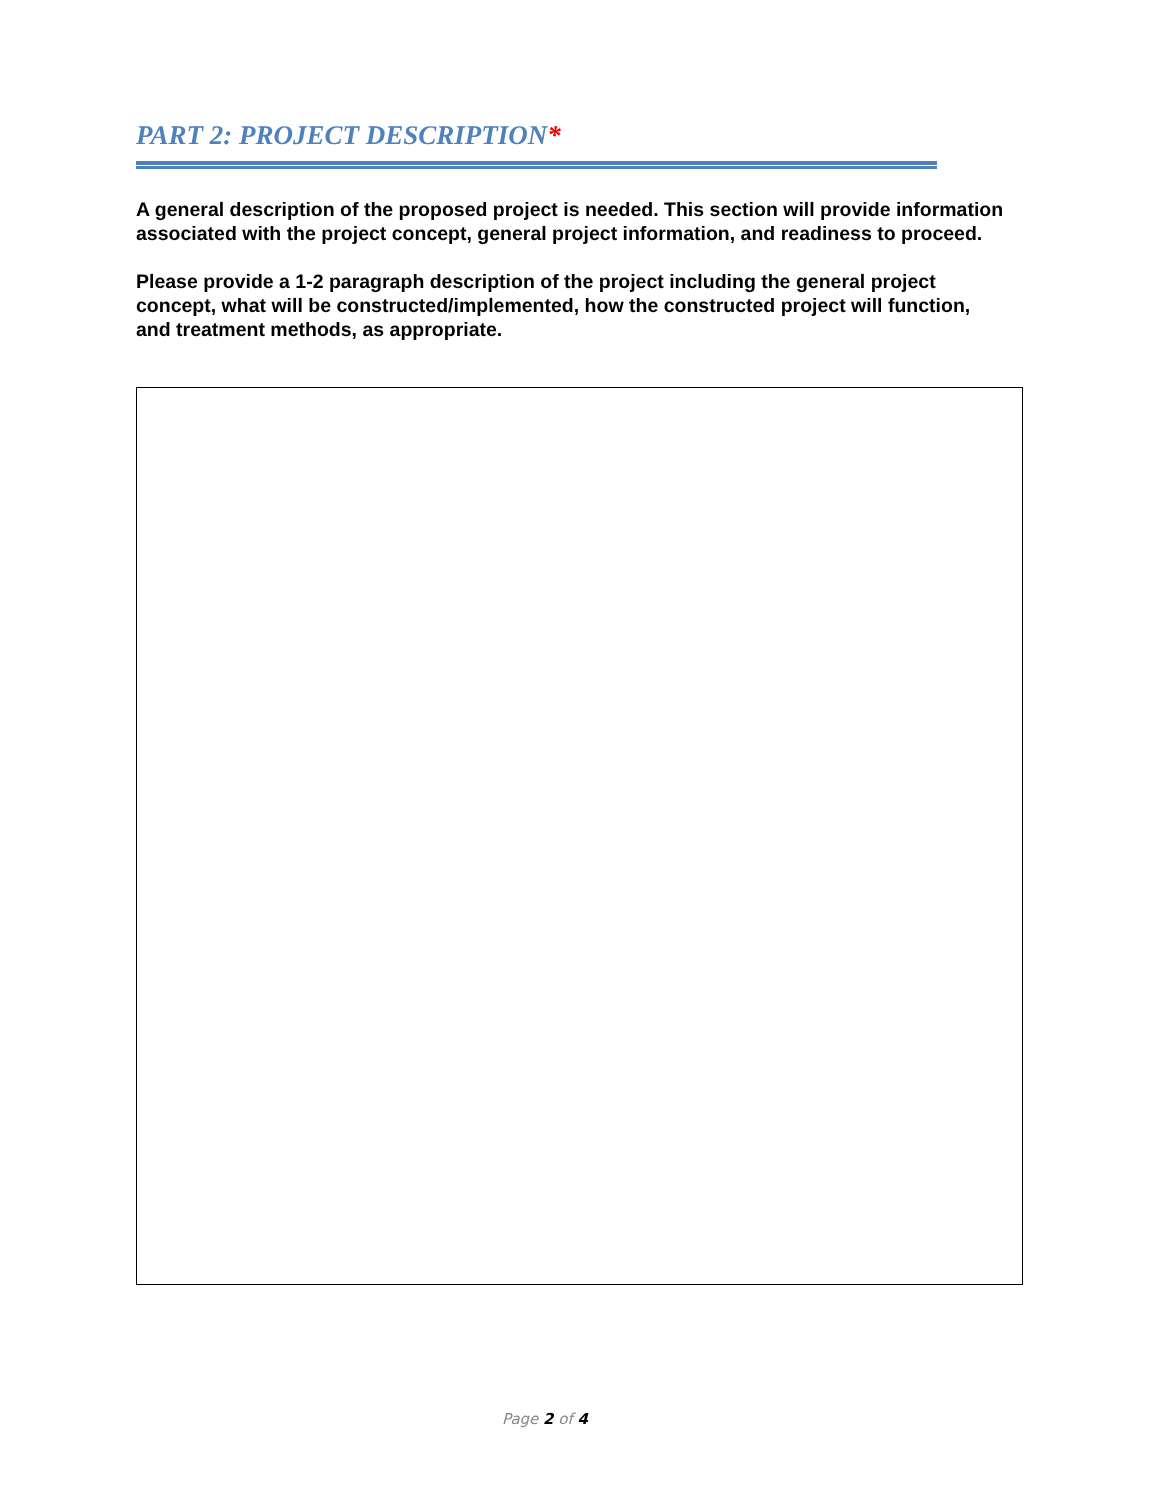PART 2: PROJECT DESCRIPTION*
A general description of the proposed project is needed. This section will provide information associated with the project concept, general project information, and readiness to proceed.
Please provide a 1-2 paragraph description of the project including the general project concept, what will be constructed/implemented, how the constructed project will function, and treatment methods, as appropriate.
Page 2 of 4